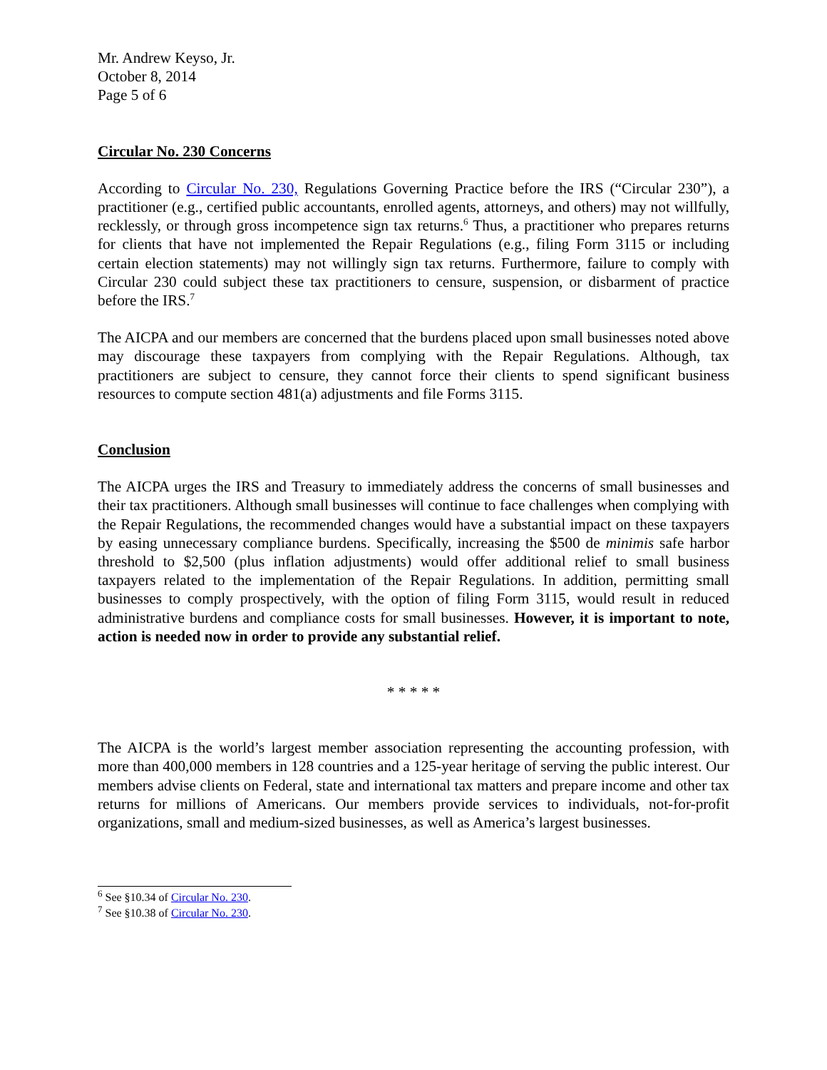Mr. Andrew Keyso, Jr.
October 8, 2014
Page 5 of 6
Circular No. 230 Concerns
According to Circular No. 230, Regulations Governing Practice before the IRS (“Circular 230”), a practitioner (e.g., certified public accountants, enrolled agents, attorneys, and others) may not willfully, recklessly, or through gross incompetence sign tax returns.<sup>6</sup> Thus, a practitioner who prepares returns for clients that have not implemented the Repair Regulations (e.g., filing Form 3115 or including certain election statements) may not willingly sign tax returns. Furthermore, failure to comply with Circular 230 could subject these tax practitioners to censure, suspension, or disbarment of practice before the IRS.<sup>7</sup>
The AICPA and our members are concerned that the burdens placed upon small businesses noted above may discourage these taxpayers from complying with the Repair Regulations. Although, tax practitioners are subject to censure, they cannot force their clients to spend significant business resources to compute section 481(a) adjustments and file Forms 3115.
Conclusion
The AICPA urges the IRS and Treasury to immediately address the concerns of small businesses and their tax practitioners. Although small businesses will continue to face challenges when complying with the Repair Regulations, the recommended changes would have a substantial impact on these taxpayers by easing unnecessary compliance burdens. Specifically, increasing the $500 de minimis safe harbor threshold to $2,500 (plus inflation adjustments) would offer additional relief to small business taxpayers related to the implementation of the Repair Regulations. In addition, permitting small businesses to comply prospectively, with the option of filing Form 3115, would result in reduced administrative burdens and compliance costs for small businesses. However, it is important to note, action is needed now in order to provide any substantial relief.
* * * * *
The AICPA is the world’s largest member association representing the accounting profession, with more than 400,000 members in 128 countries and a 125-year heritage of serving the public interest. Our members advise clients on Federal, state and international tax matters and prepare income and other tax returns for millions of Americans. Our members provide services to individuals, not-for-profit organizations, small and medium-sized businesses, as well as America’s largest businesses.
<sup>6</sup> See §10.34 of Circular No. 230.
<sup>7</sup> See §10.38 of Circular No. 230.